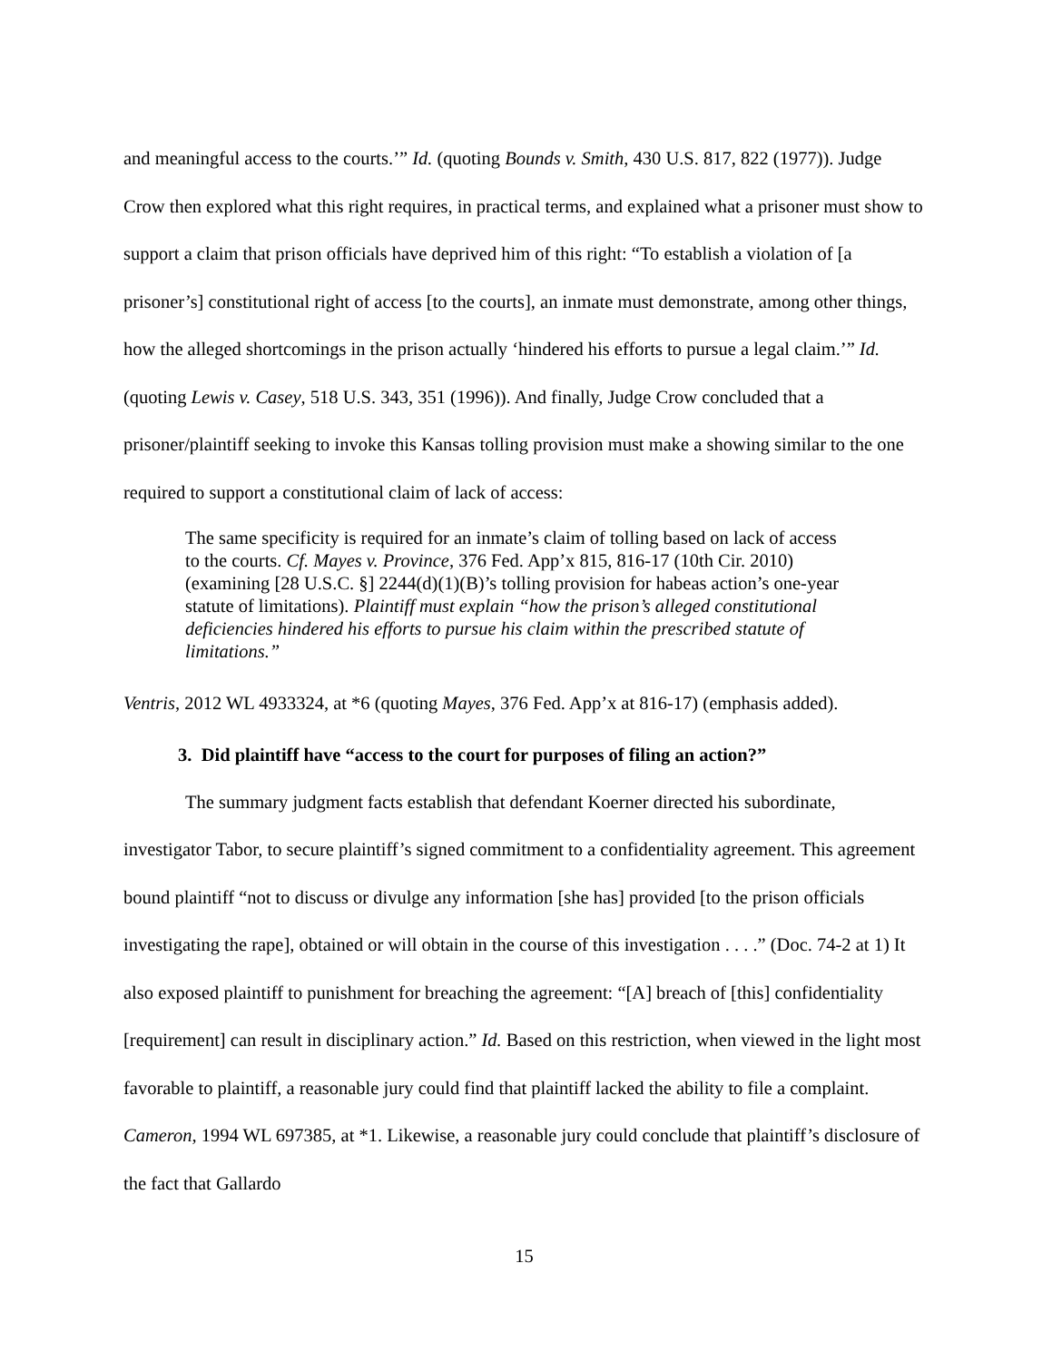and meaningful access to the courts.’” Id. (quoting Bounds v. Smith, 430 U.S. 817, 822 (1977)). Judge Crow then explored what this right requires, in practical terms, and explained what a prisoner must show to support a claim that prison officials have deprived him of this right: “To establish a violation of [a prisoner’s] constitutional right of access [to the courts], an inmate must demonstrate, among other things, how the alleged shortcomings in the prison actually ‘hindered his efforts to pursue a legal claim.’” Id. (quoting Lewis v. Casey, 518 U.S. 343, 351 (1996)). And finally, Judge Crow concluded that a prisoner/plaintiff seeking to invoke this Kansas tolling provision must make a showing similar to the one required to support a constitutional claim of lack of access:
The same specificity is required for an inmate’s claim of tolling based on lack of access to the courts. Cf. Mayes v. Province, 376 Fed. App’x 815, 816-17 (10th Cir. 2010) (examining [28 U.S.C. §] 2244(d)(1)(B)’s tolling provision for habeas action’s one-year statute of limitations). Plaintiff must explain “how the prison’s alleged constitutional deficiencies hindered his efforts to pursue his claim within the prescribed statute of limitations.”
Ventris, 2012 WL 4933324, at *6 (quoting Mayes, 376 Fed. App’x at 816-17) (emphasis added).
3. Did plaintiff have “access to the court for purposes of filing an action?”
The summary judgment facts establish that defendant Koerner directed his subordinate, investigator Tabor, to secure plaintiff’s signed commitment to a confidentiality agreement. This agreement bound plaintiff “not to discuss or divulge any information [she has] provided [to the prison officials investigating the rape], obtained or will obtain in the course of this investigation . . . .” (Doc. 74-2 at 1) It also exposed plaintiff to punishment for breaching the agreement: “[A] breach of [this] confidentiality [requirement] can result in disciplinary action.” Id. Based on this restriction, when viewed in the light most favorable to plaintiff, a reasonable jury could find that plaintiff lacked the ability to file a complaint. Cameron, 1994 WL 697385, at *1. Likewise, a reasonable jury could conclude that plaintiff’s disclosure of the fact that Gallardo
15